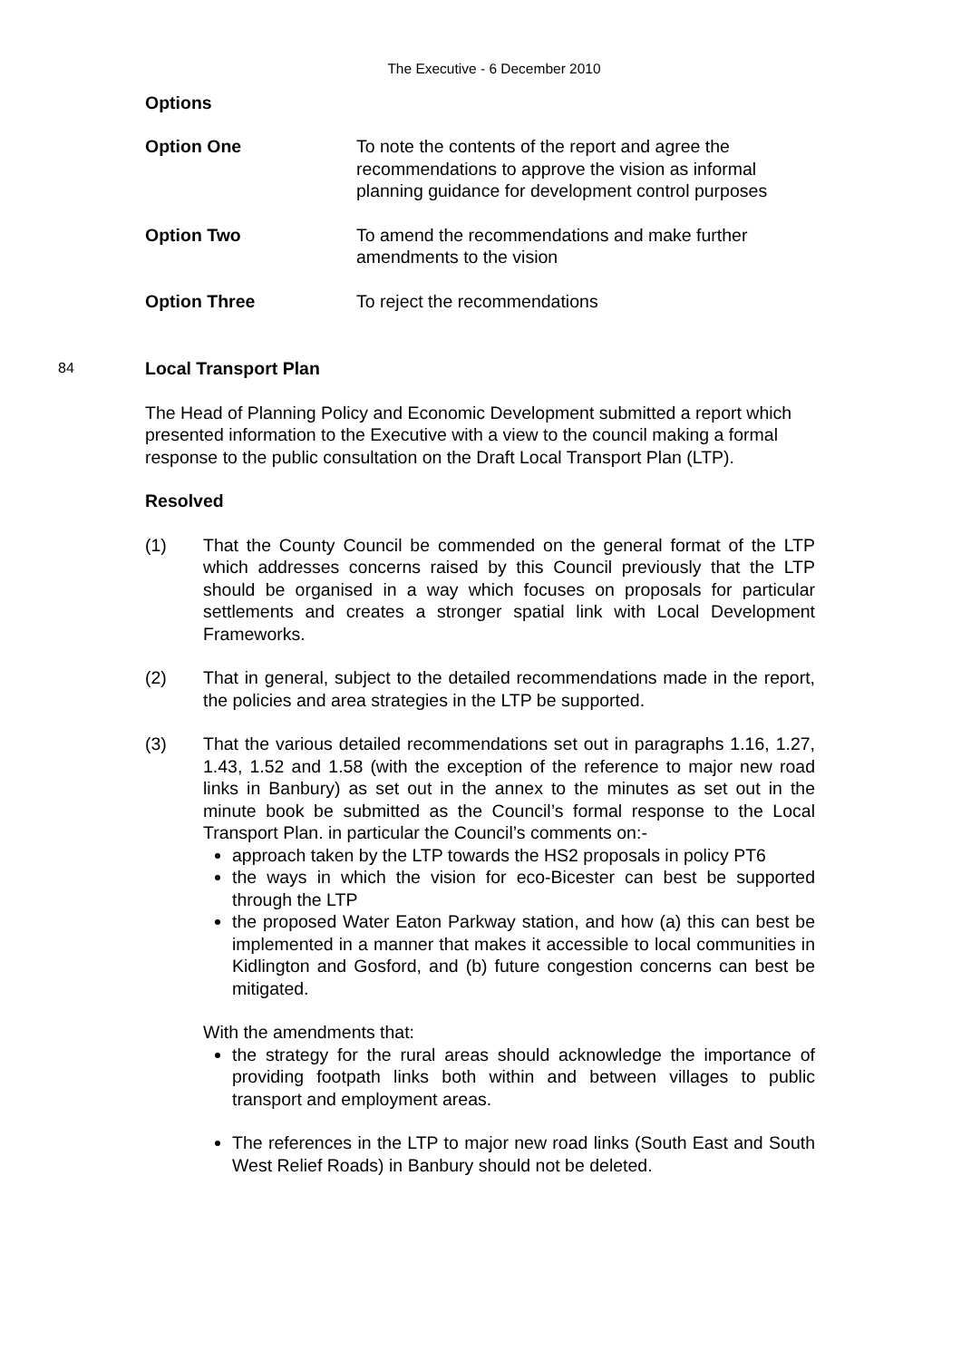The Executive - 6 December 2010
Options
Option One To note the contents of the report and agree the recommendations to approve the vision as informal planning guidance for development control purposes
Option Two To amend the recommendations and make further amendments to the vision
Option Three To reject the recommendations
84
Local Transport Plan
The Head of Planning Policy and Economic Development submitted a report which presented information to the Executive with a view to the council making a formal response to the public consultation on the Draft Local Transport Plan (LTP).
Resolved
(1) That the County Council be commended on the general format of the LTP which addresses concerns raised by this Council previously that the LTP should be organised in a way which focuses on proposals for particular settlements and creates a stronger spatial link with Local Development Frameworks.
(2) That in general, subject to the detailed recommendations made in the report, the policies and area strategies in the LTP be supported.
(3) That the various detailed recommendations set out in paragraphs 1.16, 1.27, 1.43, 1.52 and 1.58 (with the exception of the reference to major new road links in Banbury) as set out in the annex to the minutes as set out in the minute book be submitted as the Council’s formal response to the Local Transport Plan. in particular the Council’s comments on:-
approach taken by the LTP towards the HS2 proposals in policy PT6
the ways in which the vision for eco-Bicester can best be supported through the LTP
the proposed Water Eaton Parkway station, and how (a) this can best be implemented in a manner that makes it accessible to local communities in Kidlington and Gosford, and (b) future congestion concerns can best be mitigated.
With the amendments that:
the strategy for the rural areas should acknowledge the importance of providing footpath links both within and between villages to public transport and employment areas.
The references in the LTP to major new road links (South East and South West Relief Roads) in Banbury should not be deleted.